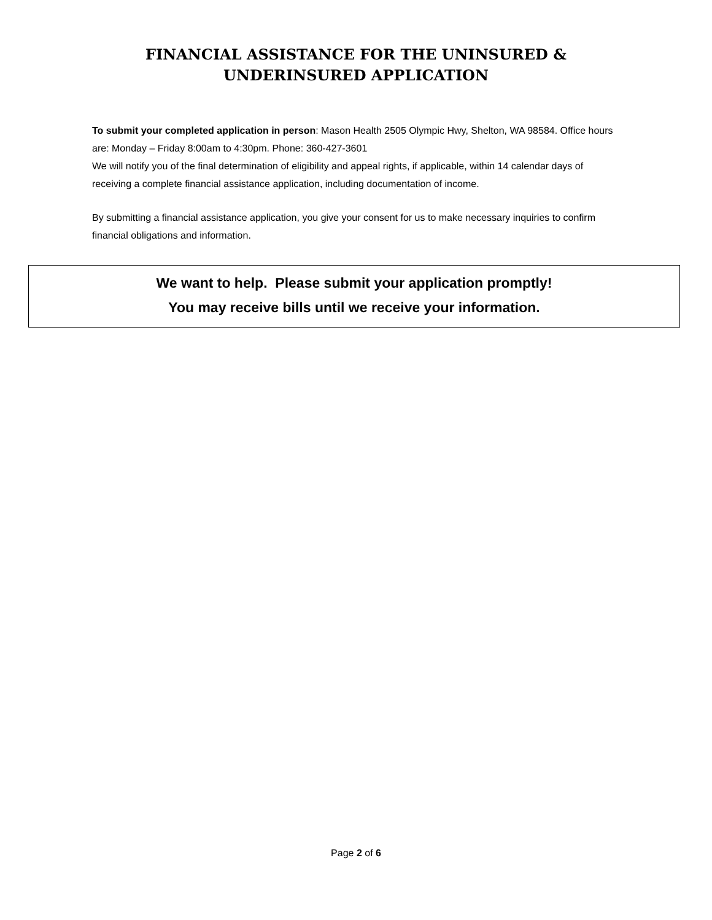FINANCIAL ASSISTANCE FOR THE UNINSURED &
UNDERINSURED APPLICATION
To submit your completed application in person: Mason Health 2505 Olympic Hwy, Shelton, WA 98584. Office hours are: Monday – Friday 8:00am to 4:30pm. Phone: 360-427-3601
We will notify you of the final determination of eligibility and appeal rights, if applicable, within 14 calendar days of receiving a complete financial assistance application, including documentation of income.
By submitting a financial assistance application, you give your consent for us to make necessary inquiries to confirm financial obligations and information.
We want to help. Please submit your application promptly!
You may receive bills until we receive your information.
Page 2 of 6